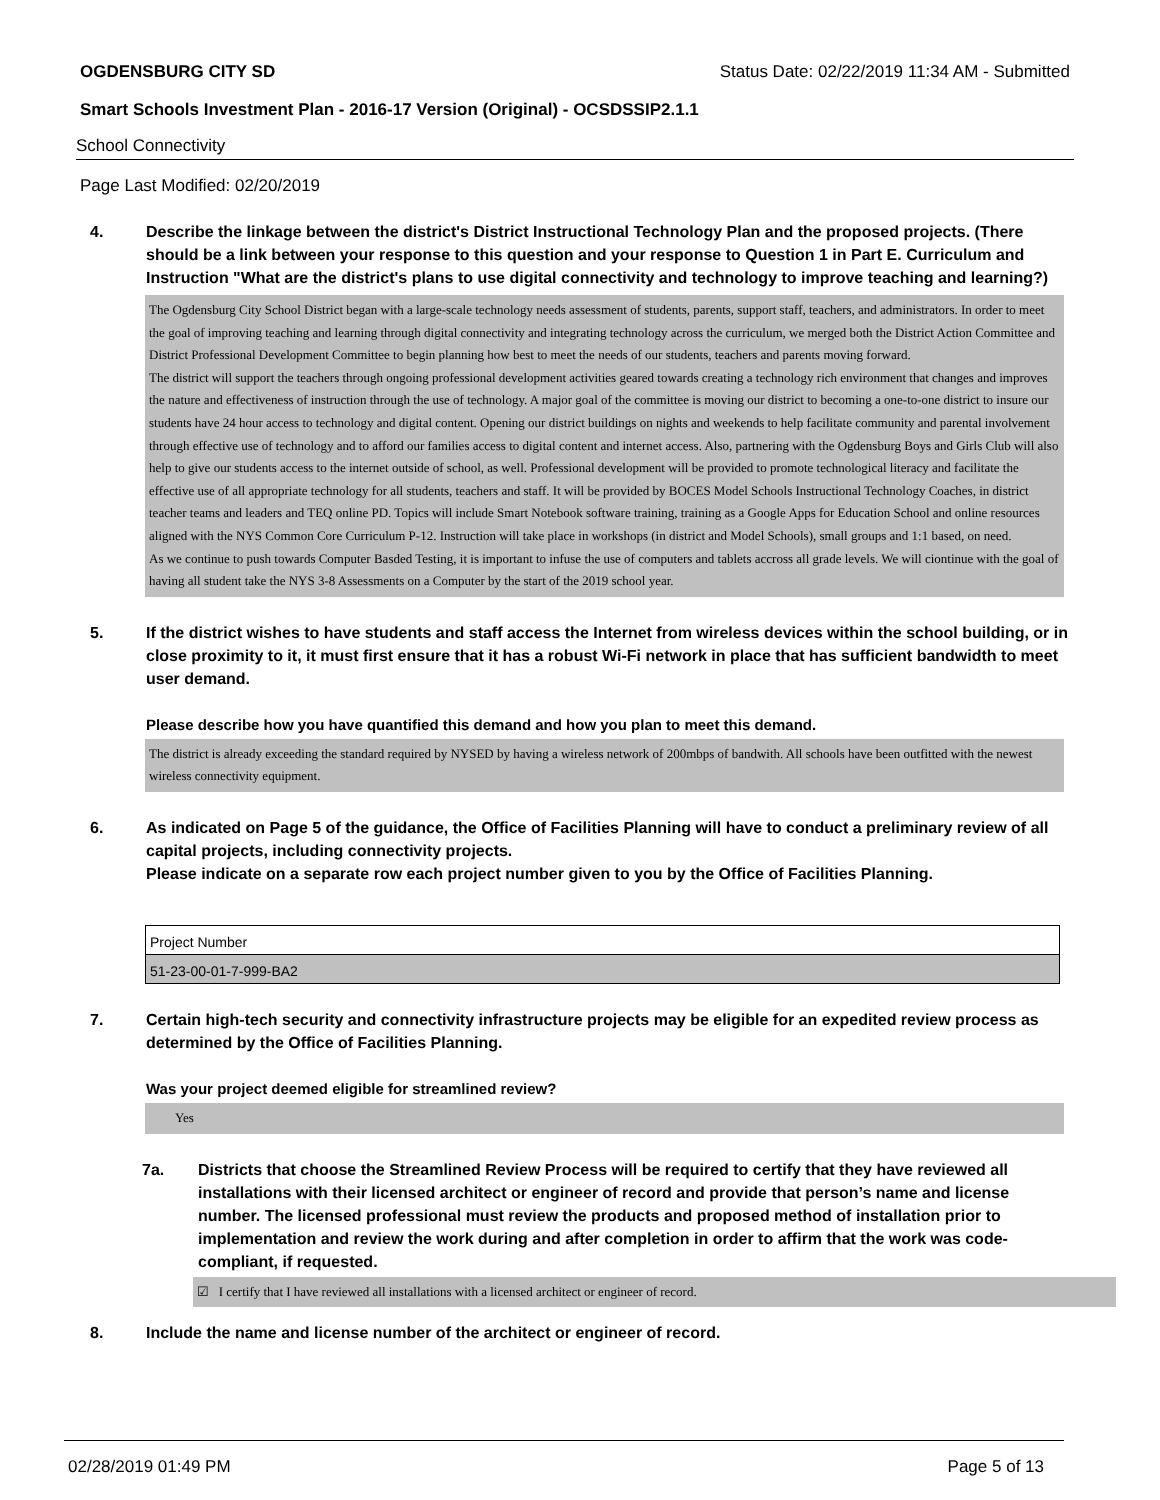OGDENSBURG CITY SD Status Date: 02/22/2019 11:34 AM - Submitted
Smart Schools Investment Plan - 2016-17 Version (Original) - OCSDSSIP2.1.1
School Connectivity
Page Last Modified: 02/20/2019
4. Describe the linkage between the district's District Instructional Technology Plan and the proposed projects. (There should be a link between your response to this question and your response to Question 1 in Part E. Curriculum and Instruction "What are the district's plans to use digital connectivity and technology to improve teaching and learning?)
The Ogdensburg City School District began with a large-scale technology needs assessment of students, parents, support staff, teachers, and administrators. In order to meet the goal of improving teaching and learning through digital connectivity and integrating technology across the curriculum, we merged both the District Action Committee and District Professional Development Committee to begin planning how best to meet the needs of our students, teachers and parents moving forward.
The district will support the teachers through ongoing professional development activities geared towards creating a technology rich environment that changes and improves the nature and effectiveness of instruction through the use of technology. A major goal of the committee is moving our district to becoming a one-to-one district to insure our students have 24 hour access to technology and digital content. Opening our district buildings on nights and weekends to help facilitate community and parental involvement through effective use of technology and to afford our families access to digital content and internet access. Also, partnering with the Ogdensburg Boys and Girls Club will also help to give our students access to the internet outside of school, as well. Professional development will be provided to promote technological literacy and facilitate the effective use of all appropriate technology for all students, teachers and staff. It will be provided by BOCES Model Schools Instructional Technology Coaches, in district teacher teams and leaders and TEQ online PD. Topics will include Smart Notebook software training, training as a Google Apps for Education School and online resources aligned with the NYS Common Core Curriculum P-12. Instruction will take place in workshops (in district and Model Schools), small groups and 1:1 based, on need.
As we continue to push towards Computer Basded Testing, it is important to infuse the use of computers and tablets accross all grade levels. We will ciontinue with the goal of having all student take the NYS 3-8 Assessments on a Computer by the start of the 2019 school year.
5. If the district wishes to have students and staff access the Internet from wireless devices within the school building, or in close proximity to it, it must first ensure that it has a robust Wi-Fi network in place that has sufficient bandwidth to meet user demand.
Please describe how you have quantified this demand and how you plan to meet this demand.
The district is already exceeding the standard required by NYSED by having a wireless network of 200mbps of bandwith. All schools have been outfitted with the newest wireless connectivity equipment.
6. As indicated on Page 5 of the guidance, the Office of Facilities Planning will have to conduct a preliminary review of all capital projects, including connectivity projects.
Please indicate on a separate row each project number given to you by the Office of Facilities Planning.
| Project Number |
| 51-23-00-01-7-999-BA2 |
7. Certain high-tech security and connectivity infrastructure projects may be eligible for an expedited review process as determined by the Office of Facilities Planning.
Was your project deemed eligible for streamlined review?
Yes
7a. Districts that choose the Streamlined Review Process will be required to certify that they have reviewed all installations with their licensed architect or engineer of record and provide that person’s name and license number. The licensed professional must review the products and proposed method of installation prior to implementation and review the work during and after completion in order to affirm that the work was code-compliant, if requested.
☑ I certify that I have reviewed all installations with a licensed architect or engineer of record.
8. Include the name and license number of the architect or engineer of record.
02/28/2019 01:49 PM Page 5 of 13